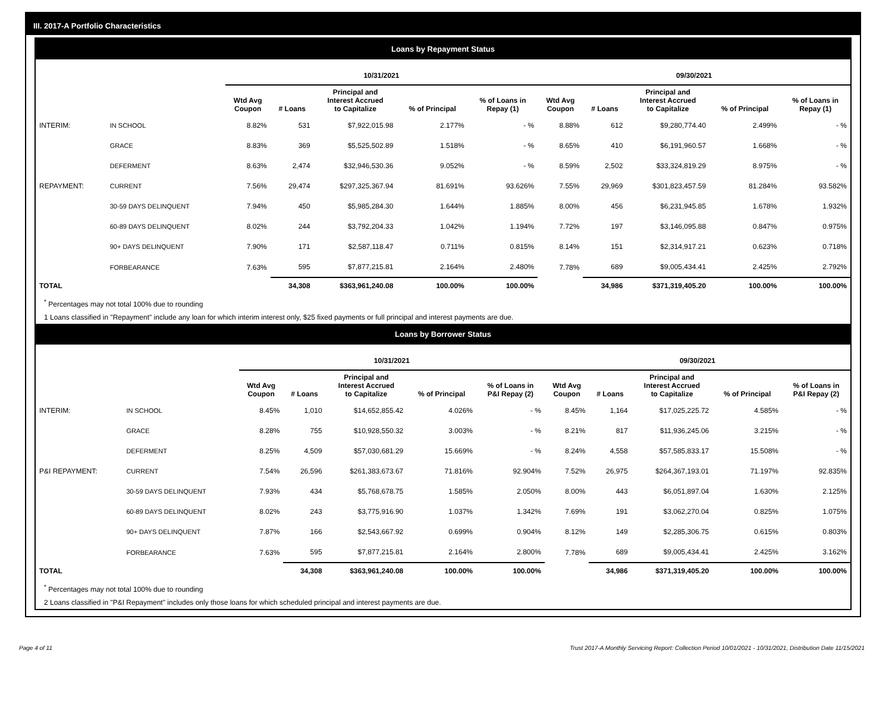III. 2017-A Portfolio Characteristics
Loans by Repayment Status
| | | 10/31/2021 | | | | | 09/30/2021 | | | | |
| --- | --- | --- | --- | --- | --- | --- | --- | --- | --- | --- | --- |
| | | Wtd Avg Coupon | # Loans | Principal and Interest Accrued to Capitalize | % of Principal | % of Loans in Repay (1) | Wtd Avg Coupon | # Loans | Principal and Interest Accrued to Capitalize | % of Principal | % of Loans in Repay (1) |
| INTERIM: | IN SCHOOL | 8.82% | 531 | $7,922,015.98 | 2.177% | - % | 8.88% | 612 | $9,280,774.40 | 2.499% | - % |
| | GRACE | 8.83% | 369 | $5,525,502.89 | 1.518% | - % | 8.65% | 410 | $6,191,960.57 | 1.668% | - % |
| | DEFERMENT | 8.63% | 2,474 | $32,946,530.36 | 9.052% | - % | 8.59% | 2,502 | $33,324,819.29 | 8.975% | - % |
| REPAYMENT: | CURRENT | 7.56% | 29,474 | $297,325,367.94 | 81.691% | 93.626% | 7.55% | 29,969 | $301,823,457.59 | 81.284% | 93.582% |
| | 30-59 DAYS DELINQUENT | 7.94% | 450 | $5,985,284.30 | 1.644% | 1.885% | 8.00% | 456 | $6,231,945.85 | 1.678% | 1.932% |
| | 60-89 DAYS DELINQUENT | 8.02% | 244 | $3,792,204.33 | 1.042% | 1.194% | 7.72% | 197 | $3,146,095.88 | 0.847% | 0.975% |
| | 90+ DAYS DELINQUENT | 7.90% | 171 | $2,587,118.47 | 0.711% | 0.815% | 8.14% | 151 | $2,314,917.21 | 0.623% | 0.718% |
| | FORBEARANCE | 7.63% | 595 | $7,877,215.81 | 2.164% | 2.480% | 7.78% | 689 | $9,005,434.41 | 2.425% | 2.792% |
| TOTAL | | | 34,308 | $363,961,240.08 | 100.00% | 100.00% | | 34,986 | $371,319,405.20 | 100.00% | 100.00% |
<sup>*</sup> Percentages may not total 100% due to rounding
1 Loans classified in "Repayment" include any loan for which interim interest only, $25 fixed payments or full principal and interest payments are due.
Loans by Borrower Status
| | | 10/31/2021 | | | | | 09/30/2021 | | | | |
| --- | --- | --- | --- | --- | --- | --- | --- | --- | --- | --- | --- |
| | | Wtd Avg Coupon | # Loans | Principal and Interest Accrued to Capitalize | % of Principal | % of Loans in P&I Repay (2) | Wtd Avg Coupon | # Loans | Principal and Interest Accrued to Capitalize | % of Principal | % of Loans in P&I Repay (2) |
| INTERIM: | IN SCHOOL | 8.45% | 1,010 | $14,652,855.42 | 4.026% | - % | 8.45% | 1,164 | $17,025,225.72 | 4.585% | - % |
| | GRACE | 8.28% | 755 | $10,928,550.32 | 3.003% | - % | 8.21% | 817 | $11,936,245.06 | 3.215% | - % |
| | DEFERMENT | 8.25% | 4,509 | $57,030,681.29 | 15.669% | - % | 8.24% | 4,558 | $57,585,833.17 | 15.508% | - % |
| P&I REPAYMENT: | CURRENT | 7.54% | 26,596 | $261,383,673.67 | 71.816% | 92.904% | 7.52% | 26,975 | $264,367,193.01 | 71.197% | 92.835% |
| | 30-59 DAYS DELINQUENT | 7.93% | 434 | $5,768,678.75 | 1.585% | 2.050% | 8.00% | 443 | $6,051,897.04 | 1.630% | 2.125% |
| | 60-89 DAYS DELINQUENT | 8.02% | 243 | $3,775,916.90 | 1.037% | 1.342% | 7.69% | 191 | $3,062,270.04 | 0.825% | 1.075% |
| | 90+ DAYS DELINQUENT | 7.87% | 166 | $2,543,667.92 | 0.699% | 0.904% | 8.12% | 149 | $2,285,306.75 | 0.615% | 0.803% |
| | FORBEARANCE | 7.63% | 595 | $7,877,215.81 | 2.164% | 2.800% | 7.78% | 689 | $9,005,434.41 | 2.425% | 3.162% |
| TOTAL | | | 34,308 | $363,961,240.08 | 100.00% | 100.00% | | 34,986 | $371,319,405.20 | 100.00% | 100.00% |
<sup>*</sup> Percentages may not total 100% due to rounding
2 Loans classified in "P&I Repayment" includes only those loans for which scheduled principal and interest payments are due.
Page 4 of 11 Trust 2017-A Monthly Servicing Report: Collection Period 10/01/2021 - 10/31/2021, Distribution Date 11/15/2021